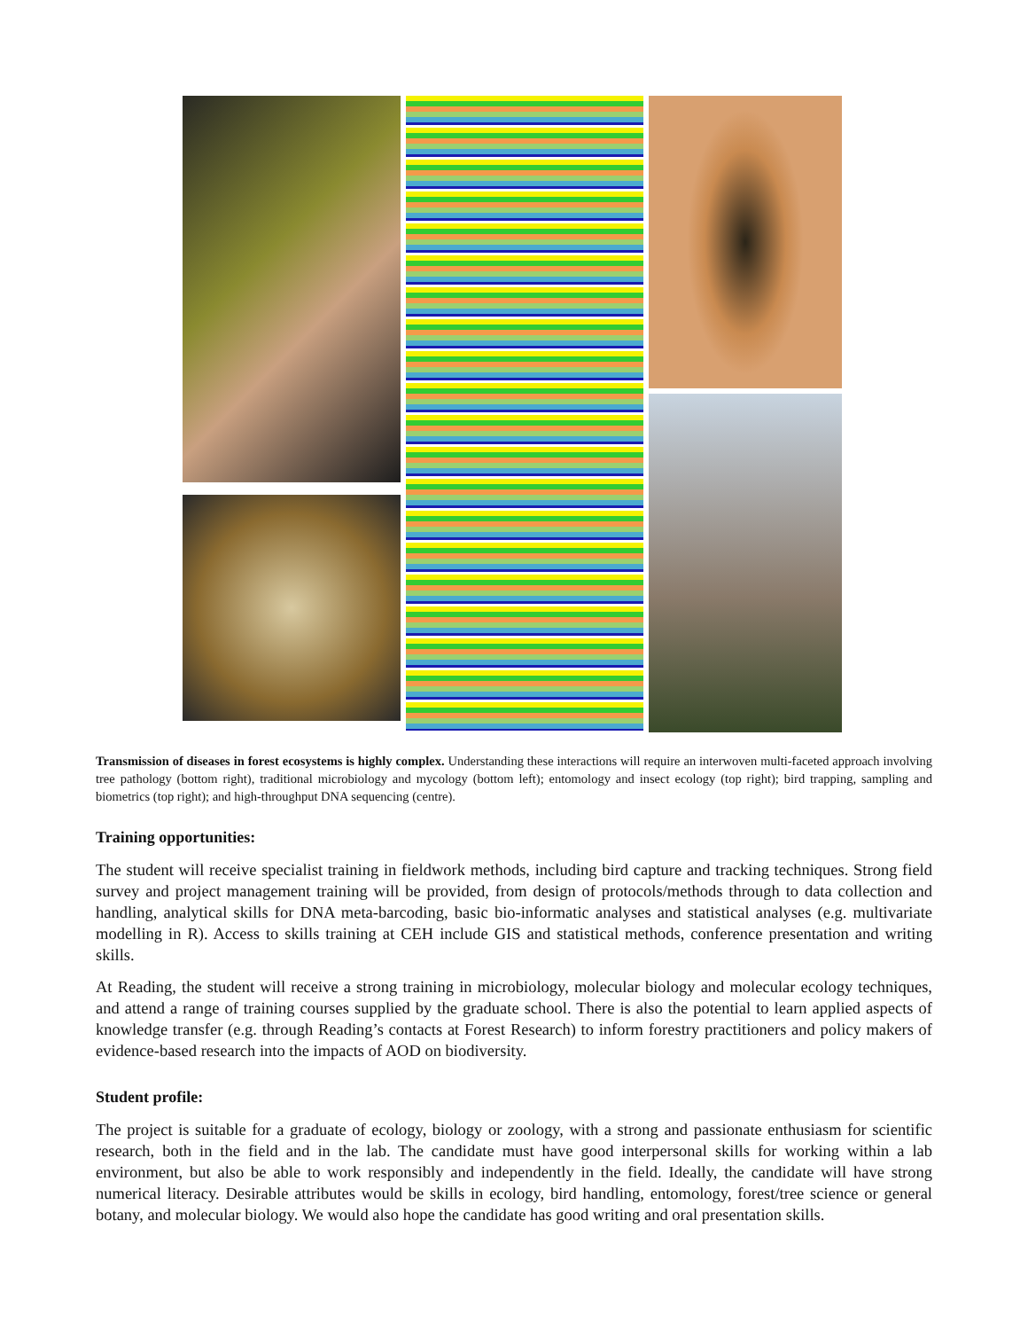Transmission of diseases in forest ecosystems is highly complex. Understanding these interactions will require an interwoven multi-faceted approach involving tree pathology (bottom right), traditional microbiology and mycology (bottom left); entomology and insect ecology (top right); bird trapping, sampling and biometrics (top right); and high-throughput DNA sequencing (centre).
Training opportunities:
The student will receive specialist training in fieldwork methods, including bird capture and tracking techniques. Strong field survey and project management training will be provided, from design of protocols/methods through to data collection and handling, analytical skills for DNA meta-barcoding, basic bio-informatic analyses and statistical analyses (e.g. multivariate modelling in R). Access to skills training at CEH include GIS and statistical methods, conference presentation and writing skills.
At Reading, the student will receive a strong training in microbiology, molecular biology and molecular ecology techniques, and attend a range of training courses supplied by the graduate school. There is also the potential to learn applied aspects of knowledge transfer (e.g. through Reading’s contacts at Forest Research) to inform forestry practitioners and policy makers of evidence-based research into the impacts of AOD on biodiversity.
Student profile:
The project is suitable for a graduate of ecology, biology or zoology, with a strong and passionate enthusiasm for scientific research, both in the field and in the lab. The candidate must have good interpersonal skills for working within a lab environment, but also be able to work responsibly and independently in the field. Ideally, the candidate will have strong numerical literacy. Desirable attributes would be skills in ecology, bird handling, entomology, forest/tree science or general botany, and molecular biology. We would also hope the candidate has good writing and oral presentation skills.